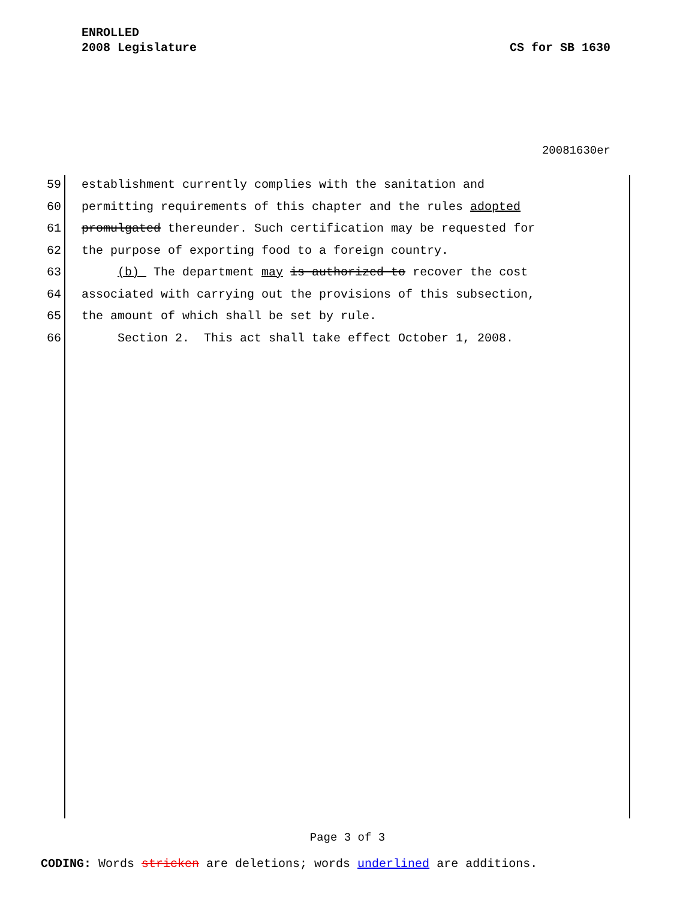ENROLLED
2008 Legislature CS for SB 1630
20081630er
59 establishment currently complies with the sanitation and
60 permitting requirements of this chapter and the rules adopted
61 promulgated thereunder. Such certification may be requested for
62 the purpose of exporting food to a foreign country.
63 (b) The department may is authorized to recover the cost
64 associated with carrying out the provisions of this subsection,
65 the amount of which shall be set by rule.
66 Section 2. This act shall take effect October 1, 2008.
Page 3 of 3
CODING: Words stricken are deletions; words underlined are additions.